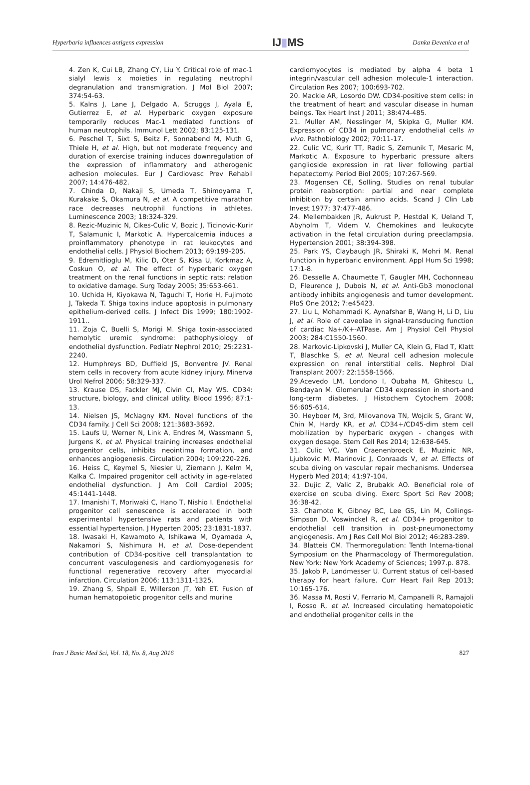Hyperbaria influences antigens expression IJ▮MS Danka Đevenica et al
4. Zen K, Cui LB, Zhang CY, Liu Y. Critical role of mac-1 sialyl lewis x moieties in regulating neutrophil degranulation and transmigration. J Mol Biol 2007; 374:54-63.
5. Kalns J, Lane J, Delgado A, Scruggs J, Ayala E, Gutierrez E, et al. Hyperbaric oxygen exposure temporarily reduces Mac-1 mediated functions of human neutrophils. Immunol Lett 2002; 83:125-131.
6. Peschel T, Sixt S, Beitz F, Sonnabend M, Muth G, Thiele H, et al. High, but not moderate frequency and duration of exercise training induces downregulation of the expression of inflammatory and atherogenic adhesion molecules. Eur J Cardiovasc Prev Rehabil 2007; 14:476-482.
7. Chinda D, Nakaji S, Umeda T, Shimoyama T, Kurakake S, Okamura N, et al. A competitive marathon race decreases neutrophil functions in athletes. Luminescence 2003; 18:324-329.
8. Rezic-Muzinic N, Cikes-Culic V, Bozic J, Ticinovic-Kurir T, Salamunic I, Markotic A. Hypercalcemia induces a proinflammatory phenotype in rat leukocytes and endothelial cells. J Physiol Biochem 2013; 69:199-205.
9. Edremitlioglu M, Kilic D, Oter S, Kisa U, Korkmaz A, Coskun O, et al. The effect of hyperbaric oxygen treatment on the renal functions in septic rats: relation to oxidative damage. Surg Today 2005; 35:653-661.
10. Uchida H, Kiyokawa N, Taguchi T, Horie H, Fujimoto J, Takeda T. Shiga toxins induce apoptosis in pulmonary epithelium-derived cells. J Infect Dis 1999; 180:1902-1911..
11. Zoja C, Buelli S, Morigi M. Shiga toxin-associated hemolytic uremic syndrome: pathophysiology of endothelial dysfunction. Pediatr Nephrol 2010; 25:2231-2240.
12. Humphreys BD, Duffield JS, Bonventre JV. Renal stem cells in recovery from acute kidney injury. Minerva Urol Nefrol 2006; 58:329-337.
13. Krause DS, Fackler MJ, Civin CI, May WS. CD34: structure, biology, and clinical utility. Blood 1996; 87:1-13.
14. Nielsen JS, McNagny KM. Novel functions of the CD34 family. J Cell Sci 2008; 121:3683-3692.
15. Laufs U, Werner N, Link A, Endres M, Wassmann S, Jurgens K, et al. Physical training increases endothelial progenitor cells, inhibits neointima formation, and enhances angiogenesis. Circulation 2004; 109:220-226.
16. Heiss C, Keymel S, Niesler U, Ziemann J, Kelm M, Kalka C. Impaired progenitor cell activity in age-related endothelial dysfunction. J Am Coll Cardiol 2005; 45:1441-1448.
17. Imanishi T, Moriwaki C, Hano T, Nishio I. Endothelial progenitor cell senescence is accelerated in both experimental hypertensive rats and patients with essential hypertension. J Hyperten 2005; 23:1831-1837.
18. Iwasaki H, Kawamoto A, Ishikawa M, Oyamada A, Nakamori S, Nishimura H, et al. Dose-dependent contribution of CD34-positive cell transplantation to concurrent vasculogenesis and cardiomyogenesis for functional regenerative recovery after myocardial infarction. Circulation 2006; 113:1311-1325.
19. Zhang S, Shpall E, Willerson JT, Yeh ET. Fusion of human hematopoietic progenitor cells and murine
cardiomyocytes is mediated by alpha 4 beta 1 integrin/vascular cell adhesion molecule-1 interaction. Circulation Res 2007; 100:693-702.
20. Mackie AR, Losordo DW. CD34-positive stem cells: in the treatment of heart and vascular disease in human beings. Tex Heart Inst J 2011; 38:474-485.
21. Muller AM, Nesslinger M, Skipka G, Muller KM. Expression of CD34 in pulmonary endothelial cells in vivo. Pathobiology 2002; 70:11-17.
22. Culic VC, Kurir TT, Radic S, Zemunik T, Mesaric M, Markotic A. Exposure to hyperbaric pressure alters ganglioside expression in rat liver following partial hepatectomy. Period Biol 2005; 107:267-569.
23. Mogensen CE, Solling. Studies on renal tubular protein reabsorption: partial and near complete inhibition by certain amino acids. Scand J Clin Lab Invest 1977; 37:477-486.
24. Mellembakken JR, Aukrust P, Hestdal K, Ueland T, Abyholm T, Videm V. Chemokines and leukocyte activation in the fetal circulation during preeclampsia. Hypertension 2001; 38:394-398.
25. Park YS, Claybaugh JR, Shiraki K, Mohri M. Renal function in hyperbaric environment. Appl Hum Sci 1998; 17:1-8.
26. Desselle A, Chaumette T, Gaugler MH, Cochonneau D, Fleurence J, Dubois N, et al. Anti-Gb3 monoclonal antibody inhibits angiogenesis and tumor development. PloS One 2012; 7:e45423.
27. Liu L, Mohammadi K, Aynafshar B, Wang H, Li D, Liu J, et al. Role of caveolae in signal-transducing function of cardiac Na+/K+-ATPase. Am J Physiol Cell Physiol 2003; 284:C1550-1560.
28. Markovic-Lipkovski J, Muller CA, Klein G, Flad T, Klatt T, Blaschke S, et al. Neural cell adhesion molecule expression on renal interstitial cells. Nephrol Dial Transplant 2007; 22:1558-1566.
29.Acevedo LM, Londono I, Oubaha M, Ghitescu L, Bendayan M. Glomerular CD34 expression in short-and long-term diabetes. J Histochem Cytochem 2008; 56:605-614.
30. Heyboer M, 3rd, Milovanova TN, Wojcik S, Grant W, Chin M, Hardy KR, et al. CD34+/CD45-dim stem cell mobilization by hyperbaric oxygen - changes with oxygen dosage. Stem Cell Res 2014; 12:638-645.
31. Culic VC, Van Craenenbroeck E, Muzinic NR, Ljubkovic M, Marinovic J, Conraads V, et al. Effects of scuba diving on vascular repair mechanisms. Undersea Hyperb Med 2014; 41:97-104.
32. Dujic Z, Valic Z, Brubakk AO. Beneficial role of exercise on scuba diving. Exerc Sport Sci Rev 2008; 36:38-42.
33. Chamoto K, Gibney BC, Lee GS, Lin M, Collings-Simpson D, Voswinckel R, et al. CD34+ progenitor to endothelial cell transition in post-pneumonectomy angiogenesis. Am J Res Cell Mol Biol 2012; 46:283-289.
34. Blatteis CM. Thermoregulation: Tenth Interna-tional Symposium on the Pharmacology of Thermoregulation. New York: New York Academy of Sciences; 1997.p. 878.
35. Jakob P, Landmesser U. Current status of cell-based therapy for heart failure. Curr Heart Fail Rep 2013; 10:165-176.
36. Massa M, Rosti V, Ferrario M, Campanelli R, Ramajoli I, Rosso R, et al. Increased circulating hematopoietic and endothelial progenitor cells in the
Iran J Basic Med Sci, Vol. 18, No. 8, Aug 2016 827